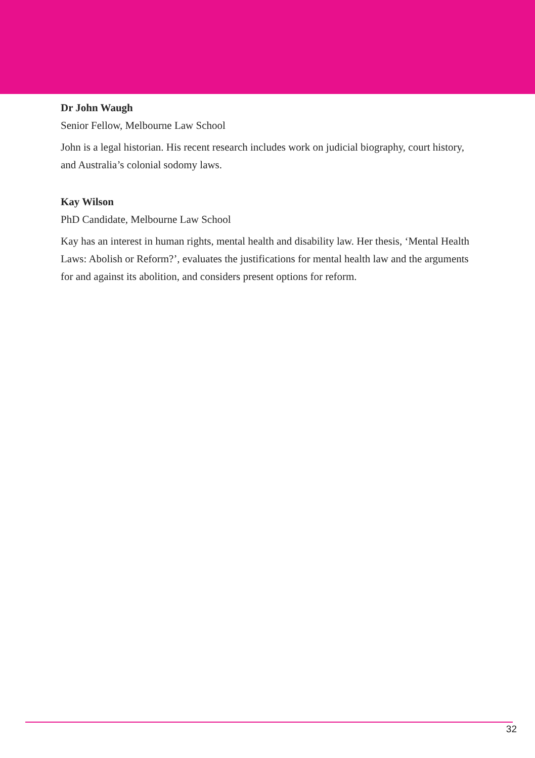Dr John Waugh
Senior Fellow, Melbourne Law School
John is a legal historian. His recent research includes work on judicial biography, court history, and Australia’s colonial sodomy laws.
Kay Wilson
PhD Candidate, Melbourne Law School
Kay has an interest in human rights, mental health and disability law. Her thesis, ‘Mental Health Laws: Abolish or Reform?’, evaluates the justifications for mental health law and the arguments for and against its abolition, and considers present options for reform.
32